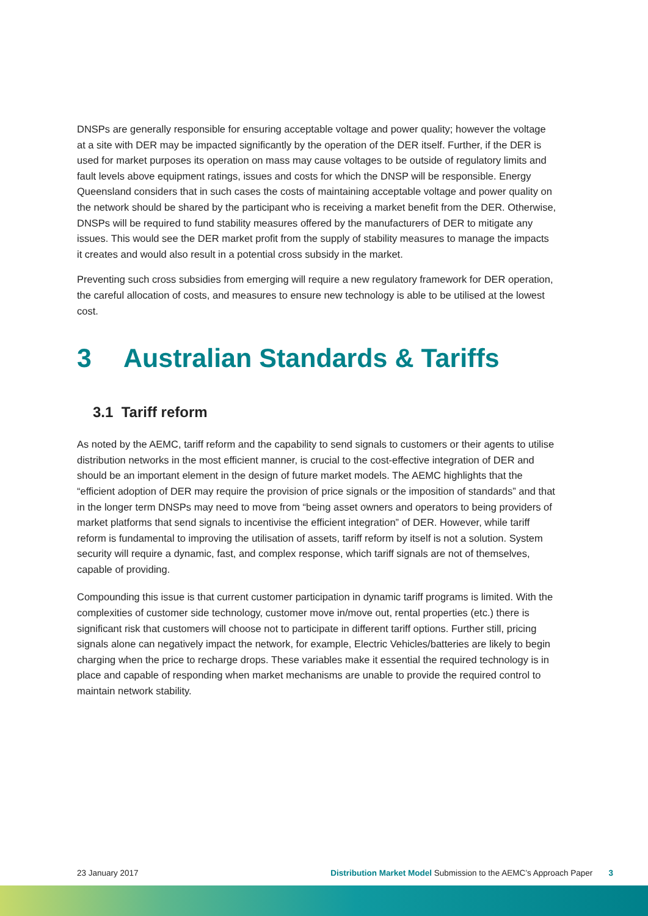DNSPs are generally responsible for ensuring acceptable voltage and power quality; however the voltage at a site with DER may be impacted significantly by the operation of the DER itself. Further, if the DER is used for market purposes its operation on mass may cause voltages to be outside of regulatory limits and fault levels above equipment ratings, issues and costs for which the DNSP will be responsible. Energy Queensland considers that in such cases the costs of maintaining acceptable voltage and power quality on the network should be shared by the participant who is receiving a market benefit from the DER. Otherwise, DNSPs will be required to fund stability measures offered by the manufacturers of DER to mitigate any issues. This would see the DER market profit from the supply of stability measures to manage the impacts it creates and would also result in a potential cross subsidy in the market.
Preventing such cross subsidies from emerging will require a new regulatory framework for DER operation, the careful allocation of costs, and measures to ensure new technology is able to be utilised at the lowest cost.
3 Australian Standards & Tariffs
3.1 Tariff reform
As noted by the AEMC, tariff reform and the capability to send signals to customers or their agents to utilise distribution networks in the most efficient manner, is crucial to the cost-effective integration of DER and should be an important element in the design of future market models. The AEMC highlights that the “efficient adoption of DER may require the provision of price signals or the imposition of standards” and that in the longer term DNSPs may need to move from “being asset owners and operators to being providers of market platforms that send signals to incentivise the efficient integration” of DER. However, while tariff reform is fundamental to improving the utilisation of assets, tariff reform by itself is not a solution. System security will require a dynamic, fast, and complex response, which tariff signals are not of themselves, capable of providing.
Compounding this issue is that current customer participation in dynamic tariff programs is limited. With the complexities of customer side technology, customer move in/move out, rental properties (etc.) there is significant risk that customers will choose not to participate in different tariff options. Further still, pricing signals alone can negatively impact the network, for example, Electric Vehicles/batteries are likely to begin charging when the price to recharge drops. These variables make it essential the required technology is in place and capable of responding when market mechanisms are unable to provide the required control to maintain network stability.
23 January 2017 Distribution Market Model Submission to the AEMC’s Approach Paper 3